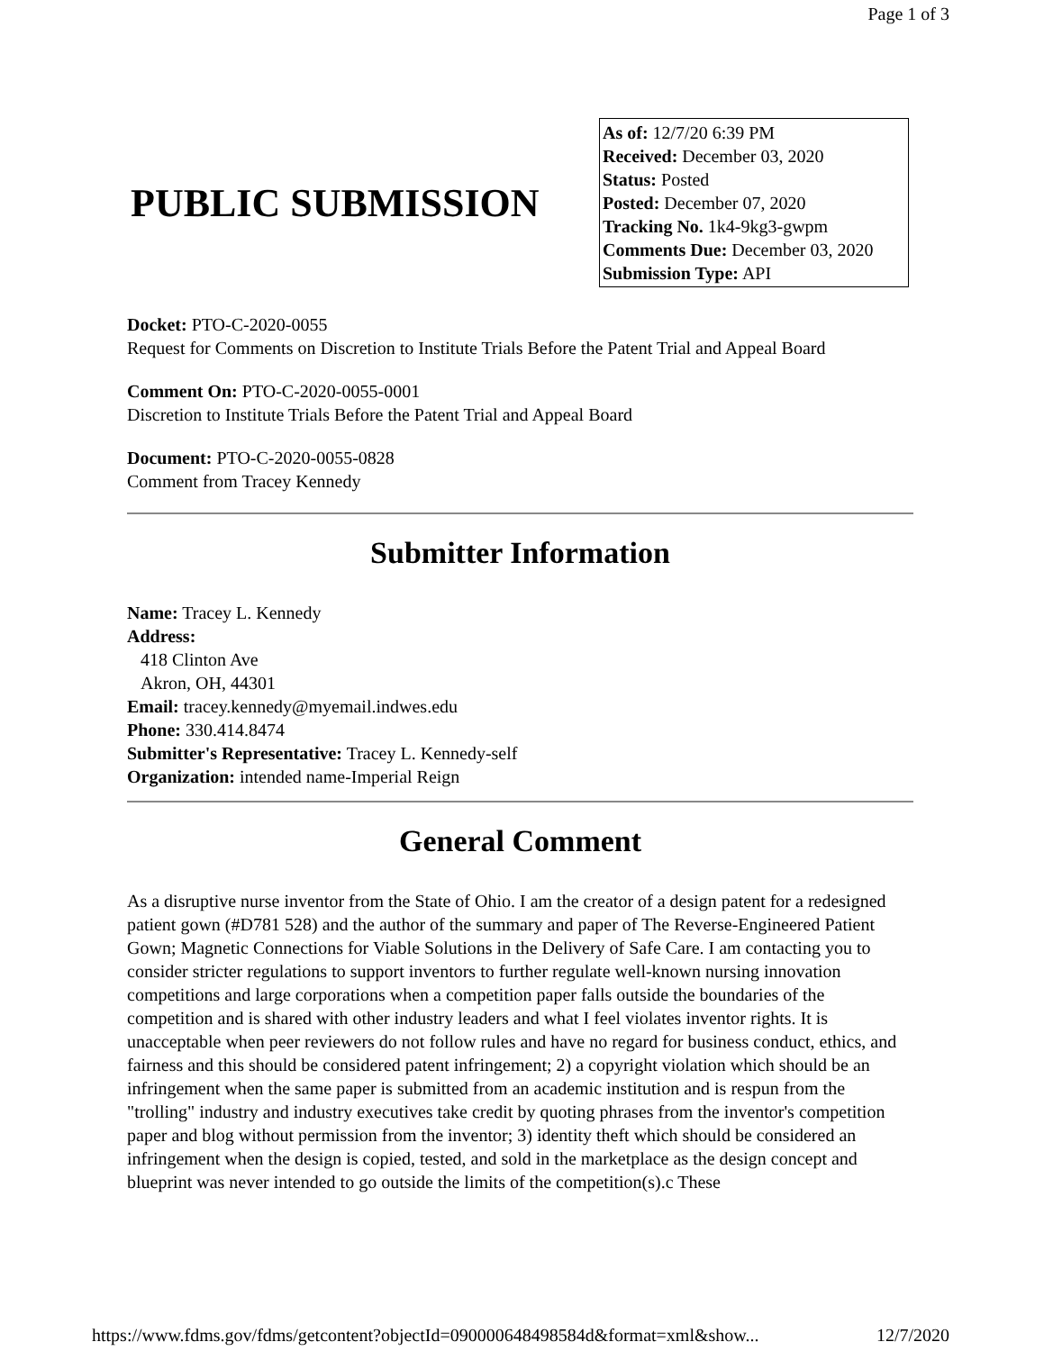Page 1 of 3
PUBLIC SUBMISSION
As of: 12/7/20 6:39 PM
Received: December 03, 2020
Status: Posted
Posted: December 07, 2020
Tracking No. 1k4-9kg3-gwpm
Comments Due: December 03, 2020
Submission Type: API
Docket: PTO-C-2020-0055
Request for Comments on Discretion to Institute Trials Before the Patent Trial and Appeal Board
Comment On: PTO-C-2020-0055-0001
Discretion to Institute Trials Before the Patent Trial and Appeal Board
Document: PTO-C-2020-0055-0828
Comment from Tracey Kennedy
Submitter Information
Name: Tracey L. Kennedy
Address:
418 Clinton Ave
Akron, OH, 44301
Email: tracey.kennedy@myemail.indwes.edu
Phone: 330.414.8474
Submitter's Representative: Tracey L. Kennedy-self
Organization: intended name-Imperial Reign
General Comment
As a disruptive nurse inventor from the State of Ohio. I am the creator of a design patent for a redesigned patient gown (#D781 528) and the author of the summary and paper of The Reverse-Engineered Patient Gown; Magnetic Connections for Viable Solutions in the Delivery of Safe Care. I am contacting you to consider stricter regulations to support inventors to further regulate well-known nursing innovation competitions and large corporations when a competition paper falls outside the boundaries of the competition and is shared with other industry leaders and what I feel violates inventor rights. It is unacceptable when peer reviewers do not follow rules and have no regard for business conduct, ethics, and fairness and this should be considered patent infringement; 2) a copyright violation which should be an infringement when the same paper is submitted from an academic institution and is respun from the "trolling" industry and industry executives take credit by quoting phrases from the inventor's competition paper and blog without permission from the inventor; 3) identity theft which should be considered an infringement when the design is copied, tested, and sold in the marketplace as the design concept and blueprint was never intended to go outside the limits of the competition(s).c These
https://www.fdms.gov/fdms/getcontent?objectId=090000648498584d&format=xml&show... 12/7/2020